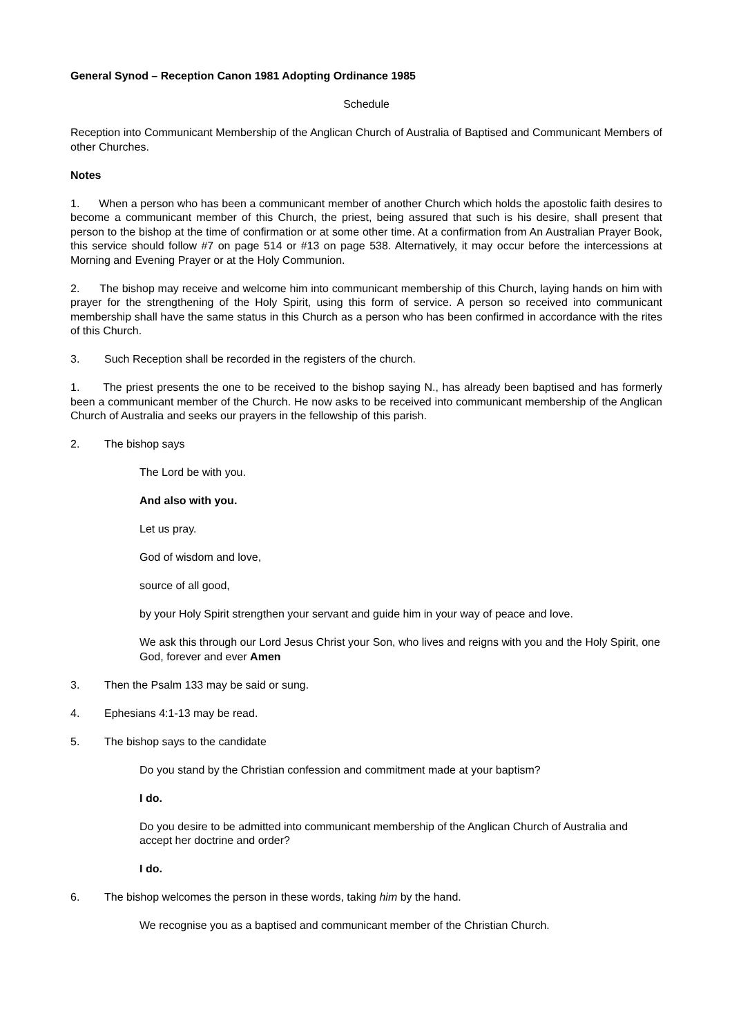General Synod – Reception Canon 1981 Adopting Ordinance 1985
Schedule
Reception into Communicant Membership of the Anglican Church of Australia of Baptised and Communicant Members of other Churches.
Notes
1. When a person who has been a communicant member of another Church which holds the apostolic faith desires to become a communicant member of this Church, the priest, being assured that such is his desire, shall present that person to the bishop at the time of confirmation or at some other time. At a confirmation from An Australian Prayer Book, this service should follow #7 on page 514 or #13 on page 538. Alternatively, it may occur before the intercessions at Morning and Evening Prayer or at the Holy Communion.
2. The bishop may receive and welcome him into communicant membership of this Church, laying hands on him with prayer for the strengthening of the Holy Spirit, using this form of service. A person so received into communicant membership shall have the same status in this Church as a person who has been confirmed in accordance with the rites of this Church.
3. Such Reception shall be recorded in the registers of the church.
1. The priest presents the one to be received to the bishop saying N., has already been baptised and has formerly been a communicant member of the Church. He now asks to be received into communicant membership of the Anglican Church of Australia and seeks our prayers in the fellowship of this parish.
2. The bishop says
The Lord be with you.
And also with you.
Let us pray.
God of wisdom and love,
source of all good,
by your Holy Spirit strengthen your servant and guide him in your way of peace and love.
We ask this through our Lord Jesus Christ your Son, who lives and reigns with you and the Holy Spirit, one God, forever and ever Amen
3. Then the Psalm 133 may be said or sung.
4. Ephesians 4:1-13 may be read.
5. The bishop says to the candidate
Do you stand by the Christian confession and commitment made at your baptism?
I do.
Do you desire to be admitted into communicant membership of the Anglican Church of Australia and accept her doctrine and order?
I do.
6. The bishop welcomes the person in these words, taking him by the hand.
We recognise you as a baptised and communicant member of the Christian Church.